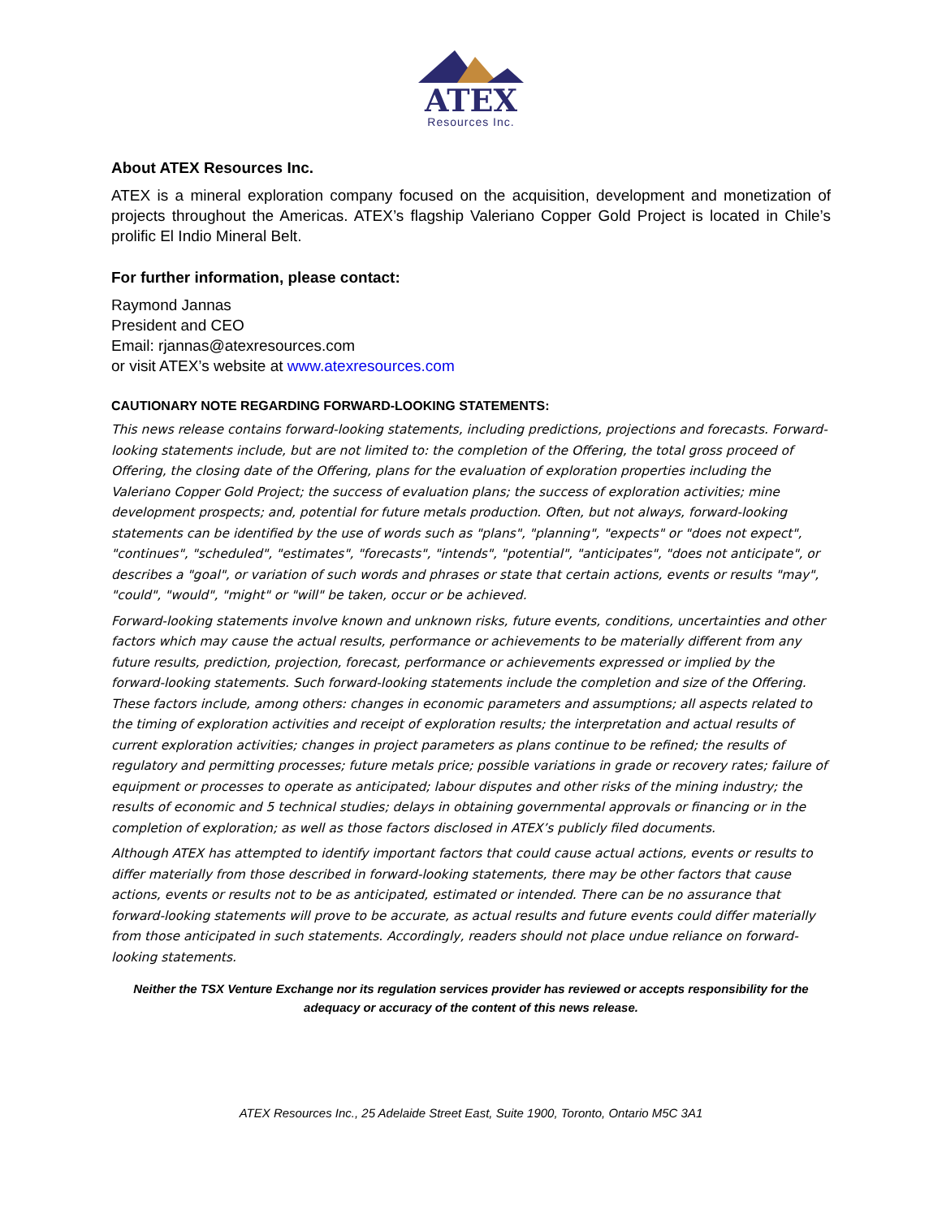ATEX
Resources Inc.
About ATEX Resources Inc.
ATEX is a mineral exploration company focused on the acquisition, development and monetization of projects throughout the Americas. ATEX’s flagship Valeriano Copper Gold Project is located in Chile’s prolific El Indio Mineral Belt.
For further information, please contact:
Raymond Jannas
President and CEO
Email: rjannas@atexresources.com
or visit ATEX’s website at www.atexresources.com
CAUTIONARY NOTE REGARDING FORWARD-LOOKING STATEMENTS:
This news release contains forward-looking statements, including predictions, projections and forecasts. Forward-looking statements include, but are not limited to: the completion of the Offering, the total gross proceed of Offering, the closing date of the Offering, plans for the evaluation of exploration properties including the Valeriano Copper Gold Project; the success of evaluation plans; the success of exploration activities; mine development prospects; and, potential for future metals production. Often, but not always, forward-looking statements can be identified by the use of words such as "plans", "planning", "expects" or "does not expect", "continues", "scheduled", "estimates", "forecasts", "intends", "potential", "anticipates", "does not anticipate", or describes a "goal", or variation of such words and phrases or state that certain actions, events or results "may", "could", "would", "might" or "will" be taken, occur or be achieved.
Forward-looking statements involve known and unknown risks, future events, conditions, uncertainties and other factors which may cause the actual results, performance or achievements to be materially different from any future results, prediction, projection, forecast, performance or achievements expressed or implied by the forward-looking statements. Such forward-looking statements include the completion and size of the Offering. These factors include, among others: changes in economic parameters and assumptions; all aspects related to the timing of exploration activities and receipt of exploration results; the interpretation and actual results of current exploration activities; changes in project parameters as plans continue to be refined; the results of regulatory and permitting processes; future metals price; possible variations in grade or recovery rates; failure of equipment or processes to operate as anticipated; labour disputes and other risks of the mining industry; the results of economic and 5 technical studies; delays in obtaining governmental approvals or financing or in the completion of exploration; as well as those factors disclosed in ATEX’s publicly filed documents.
Although ATEX has attempted to identify important factors that could cause actual actions, events or results to differ materially from those described in forward-looking statements, there may be other factors that cause actions, events or results not to be as anticipated, estimated or intended. There can be no assurance that forward-looking statements will prove to be accurate, as actual results and future events could differ materially from those anticipated in such statements. Accordingly, readers should not place undue reliance on forward-looking statements.
Neither the TSX Venture Exchange nor its regulation services provider has reviewed or accepts responsibility for the adequacy or accuracy of the content of this news release.
ATEX Resources Inc., 25 Adelaide Street East, Suite 1900, Toronto, Ontario M5C 3A1